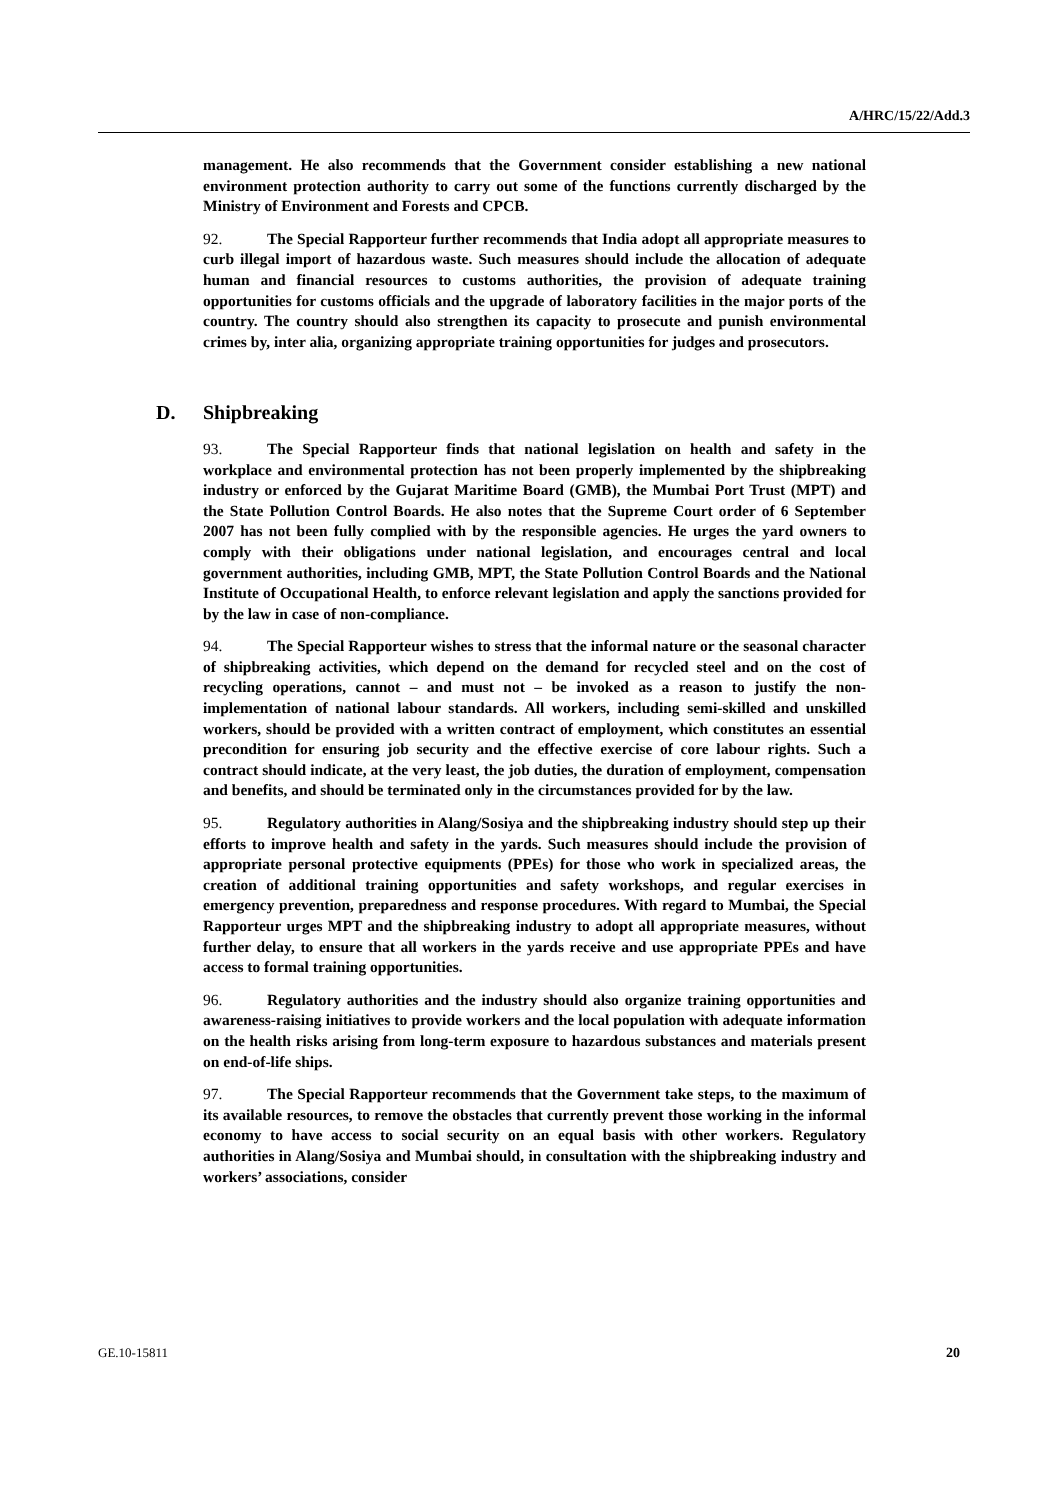A/HRC/15/22/Add.3
management. He also recommends that the Government consider establishing a new national environment protection authority to carry out some of the functions currently discharged by the Ministry of Environment and Forests and CPCB.
92. The Special Rapporteur further recommends that India adopt all appropriate measures to curb illegal import of hazardous waste. Such measures should include the allocation of adequate human and financial resources to customs authorities, the provision of adequate training opportunities for customs officials and the upgrade of laboratory facilities in the major ports of the country. The country should also strengthen its capacity to prosecute and punish environmental crimes by, inter alia, organizing appropriate training opportunities for judges and prosecutors.
D. Shipbreaking
93. The Special Rapporteur finds that national legislation on health and safety in the workplace and environmental protection has not been properly implemented by the shipbreaking industry or enforced by the Gujarat Maritime Board (GMB), the Mumbai Port Trust (MPT) and the State Pollution Control Boards. He also notes that the Supreme Court order of 6 September 2007 has not been fully complied with by the responsible agencies. He urges the yard owners to comply with their obligations under national legislation, and encourages central and local government authorities, including GMB, MPT, the State Pollution Control Boards and the National Institute of Occupational Health, to enforce relevant legislation and apply the sanctions provided for by the law in case of non-compliance.
94. The Special Rapporteur wishes to stress that the informal nature or the seasonal character of shipbreaking activities, which depend on the demand for recycled steel and on the cost of recycling operations, cannot – and must not – be invoked as a reason to justify the non-implementation of national labour standards. All workers, including semi-skilled and unskilled workers, should be provided with a written contract of employment, which constitutes an essential precondition for ensuring job security and the effective exercise of core labour rights. Such a contract should indicate, at the very least, the job duties, the duration of employment, compensation and benefits, and should be terminated only in the circumstances provided for by the law.
95. Regulatory authorities in Alang/Sosiya and the shipbreaking industry should step up their efforts to improve health and safety in the yards. Such measures should include the provision of appropriate personal protective equipments (PPEs) for those who work in specialized areas, the creation of additional training opportunities and safety workshops, and regular exercises in emergency prevention, preparedness and response procedures. With regard to Mumbai, the Special Rapporteur urges MPT and the shipbreaking industry to adopt all appropriate measures, without further delay, to ensure that all workers in the yards receive and use appropriate PPEs and have access to formal training opportunities.
96. Regulatory authorities and the industry should also organize training opportunities and awareness-raising initiatives to provide workers and the local population with adequate information on the health risks arising from long-term exposure to hazardous substances and materials present on end-of-life ships.
97. The Special Rapporteur recommends that the Government take steps, to the maximum of its available resources, to remove the obstacles that currently prevent those working in the informal economy to have access to social security on an equal basis with other workers. Regulatory authorities in Alang/Sosiya and Mumbai should, in consultation with the shipbreaking industry and workers’ associations, consider
GE.10-15811 20